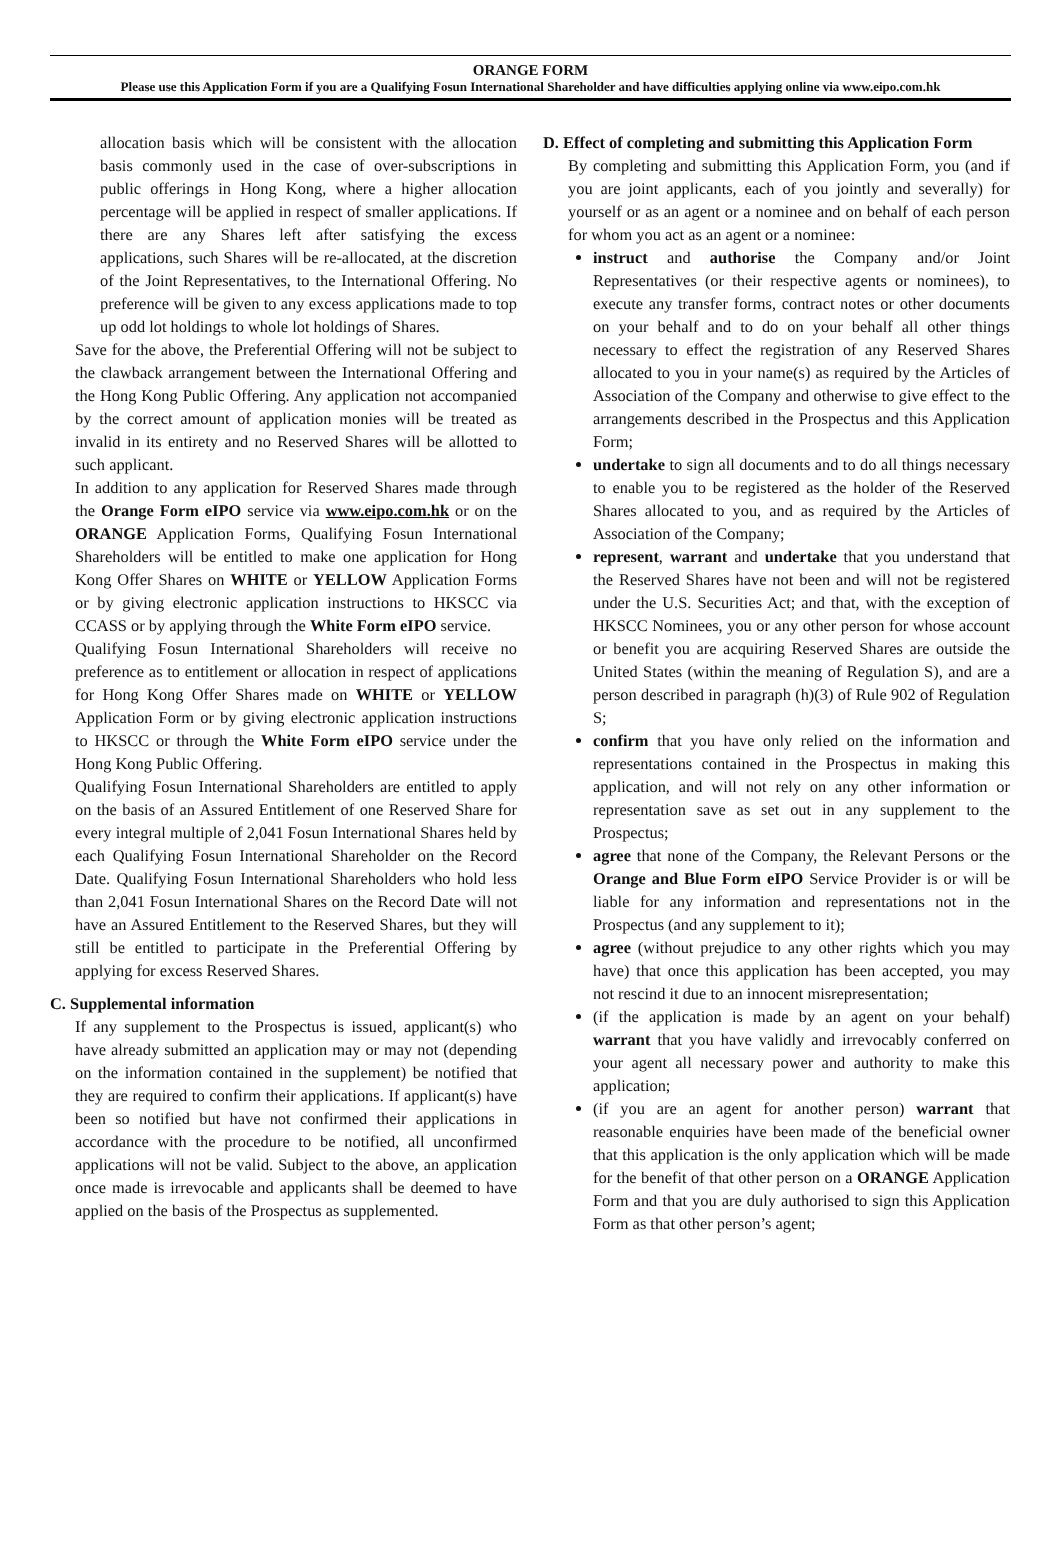ORANGE FORM
Please use this Application Form if you are a Qualifying Fosun International Shareholder and have difficulties applying online via www.eipo.com.hk
allocation basis which will be consistent with the allocation basis commonly used in the case of over-subscriptions in public offerings in Hong Kong, where a higher allocation percentage will be applied in respect of smaller applications. If there are any Shares left after satisfying the excess applications, such Shares will be re-allocated, at the discretion of the Joint Representatives, to the International Offering. No preference will be given to any excess applications made to top up odd lot holdings to whole lot holdings of Shares.
Save for the above, the Preferential Offering will not be subject to the clawback arrangement between the International Offering and the Hong Kong Public Offering. Any application not accompanied by the correct amount of application monies will be treated as invalid in its entirety and no Reserved Shares will be allotted to such applicant.
In addition to any application for Reserved Shares made through the Orange Form eIPO service via www.eipo.com.hk or on the ORANGE Application Forms, Qualifying Fosun International Shareholders will be entitled to make one application for Hong Kong Offer Shares on WHITE or YELLOW Application Forms or by giving electronic application instructions to HKSCC via CCASS or by applying through the White Form eIPO service.
Qualifying Fosun International Shareholders will receive no preference as to entitlement or allocation in respect of applications for Hong Kong Offer Shares made on WHITE or YELLOW Application Form or by giving electronic application instructions to HKSCC or through the White Form eIPO service under the Hong Kong Public Offering.
Qualifying Fosun International Shareholders are entitled to apply on the basis of an Assured Entitlement of one Reserved Share for every integral multiple of 2,041 Fosun International Shares held by each Qualifying Fosun International Shareholder on the Record Date. Qualifying Fosun International Shareholders who hold less than 2,041 Fosun International Shares on the Record Date will not have an Assured Entitlement to the Reserved Shares, but they will still be entitled to participate in the Preferential Offering by applying for excess Reserved Shares.
C. Supplemental information
If any supplement to the Prospectus is issued, applicant(s) who have already submitted an application may or may not (depending on the information contained in the supplement) be notified that they are required to confirm their applications. If applicant(s) have been so notified but have not confirmed their applications in accordance with the procedure to be notified, all unconfirmed applications will not be valid. Subject to the above, an application once made is irrevocable and applicants shall be deemed to have applied on the basis of the Prospectus as supplemented.
D. Effect of completing and submitting this Application Form
By completing and submitting this Application Form, you (and if you are joint applicants, each of you jointly and severally) for yourself or as an agent or a nominee and on behalf of each person for whom you act as an agent or a nominee:
instruct and authorise the Company and/or Joint Representatives (or their respective agents or nominees), to execute any transfer forms, contract notes or other documents on your behalf and to do on your behalf all other things necessary to effect the registration of any Reserved Shares allocated to you in your name(s) as required by the Articles of Association of the Company and otherwise to give effect to the arrangements described in the Prospectus and this Application Form;
undertake to sign all documents and to do all things necessary to enable you to be registered as the holder of the Reserved Shares allocated to you, and as required by the Articles of Association of the Company;
represent, warrant and undertake that you understand that the Reserved Shares have not been and will not be registered under the U.S. Securities Act; and that, with the exception of HKSCC Nominees, you or any other person for whose account or benefit you are acquiring Reserved Shares are outside the United States (within the meaning of Regulation S), and are a person described in paragraph (h)(3) of Rule 902 of Regulation S;
confirm that you have only relied on the information and representations contained in the Prospectus in making this application, and will not rely on any other information or representation save as set out in any supplement to the Prospectus;
agree that none of the Company, the Relevant Persons or the Orange and Blue Form eIPO Service Provider is or will be liable for any information and representations not in the Prospectus (and any supplement to it);
agree (without prejudice to any other rights which you may have) that once this application has been accepted, you may not rescind it due to an innocent misrepresentation;
(if the application is made by an agent on your behalf) warrant that you have validly and irrevocably conferred on your agent all necessary power and authority to make this application;
(if you are an agent for another person) warrant that reasonable enquiries have been made of the beneficial owner that this application is the only application which will be made for the benefit of that other person on a ORANGE Application Form and that you are duly authorised to sign this Application Form as that other person’s agent;